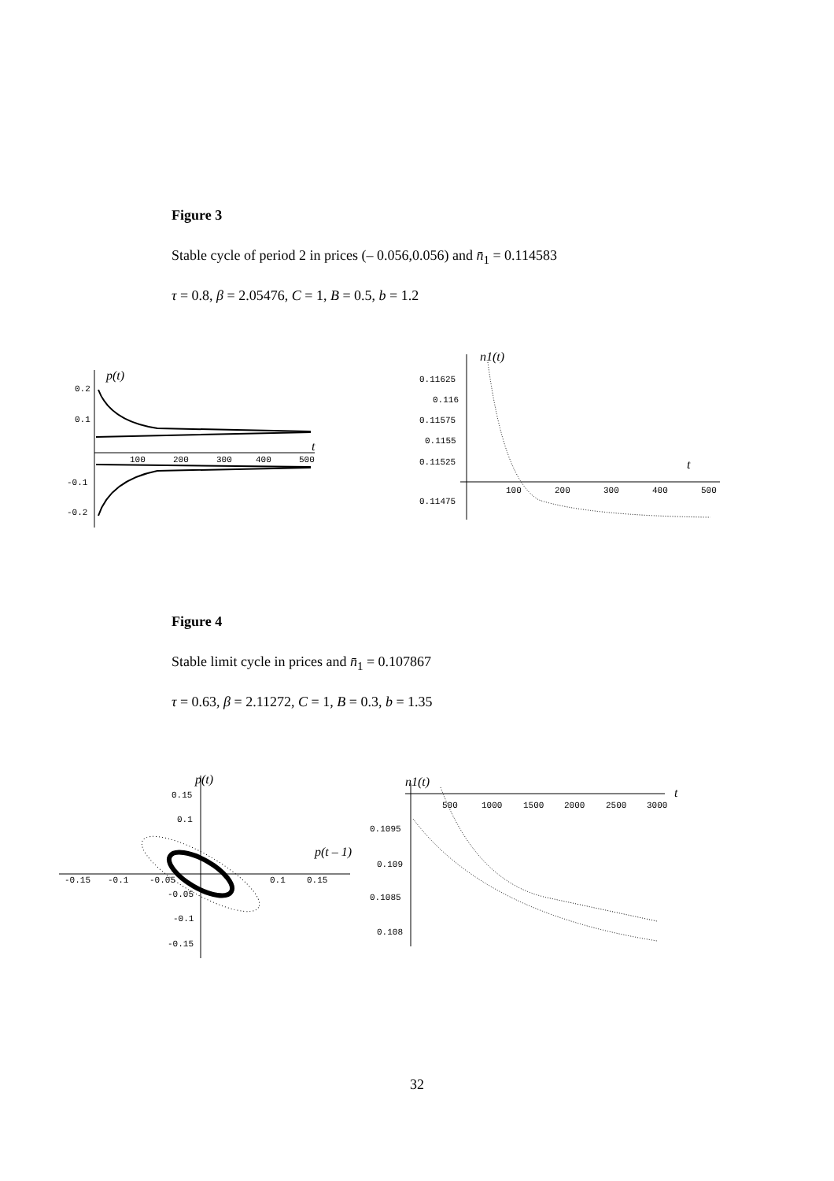Figure 3
Stable cycle of period 2 in prices (– 0.056,0.056) and n̄<sub>1</sub> = 0.114583
τ = 0.8, β = 2.05476, C = 1, B = 0.5, b = 1.2
p(t)
0.2
0.1
-0.1
-0.2
100
200
300
400
500
t
n1(t)
0.11625
0.116
0.11575
0.1155
0.11525
0.11475
100
200
300
400
500
t
Figure 4
Stable limit cycle in prices and n̄<sub>1</sub> = 0.107867
τ = 0.63, β = 2.11272, C = 1, B = 0.3, b = 1.35
p(t)
p(t – 1)
0.15
0.1
-0.05
-0.1
-0.15
-0.15
-0.1
-0.05
0.1
0.15
n1(t)
t
500
1000
1500
2000
2500
3000
0.1095
0.109
0.1085
0.108
32